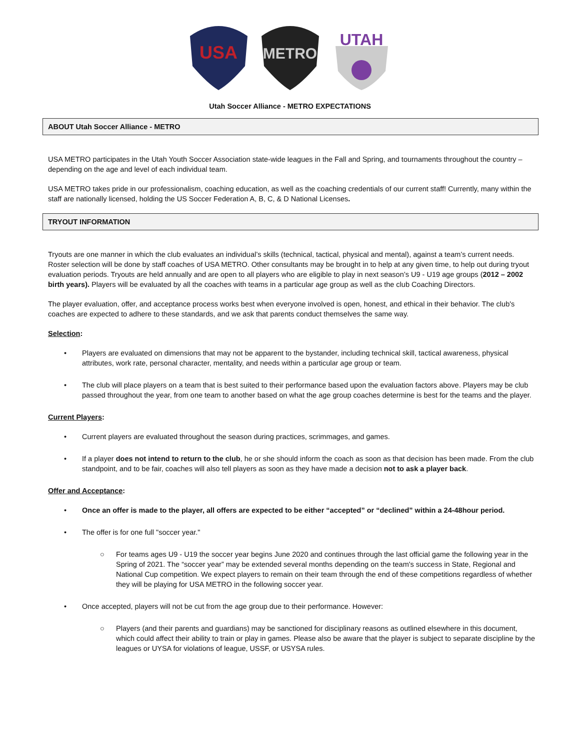USA
METRO
UTAH
Utah Soccer Alliance - METRO EXPECTATIONS
ABOUT Utah Soccer Alliance - METRO
USA METRO participates in the Utah Youth Soccer Association state-wide leagues in the Fall and Spring, and tournaments throughout the country – depending on the age and level of each individual team.
USA METRO takes pride in our professionalism, coaching education, as well as the coaching credentials of our current staff! Currently, many within the staff are nationally licensed, holding the US Soccer Federation A, B, C, & D National Licenses.
TRYOUT INFORMATION
Tryouts are one manner in which the club evaluates an individual’s skills (technical, tactical, physical and mental), against a team’s current needs. Roster selection will be done by staff coaches of USA METRO. Other consultants may be brought in to help at any given time, to help out during tryout evaluation periods. Tryouts are held annually and are open to all players who are eligible to play in next season’s U9 - U19 age groups (2012 – 2002 birth years). Players will be evaluated by all the coaches with teams in a particular age group as well as the club Coaching Directors.
The player evaluation, offer, and acceptance process works best when everyone involved is open, honest, and ethical in their behavior. The club's coaches are expected to adhere to these standards, and we ask that parents conduct themselves the same way.
Selection:
• Players are evaluated on dimensions that may not be apparent to the bystander, including technical skill, tactical awareness, physical attributes, work rate, personal character, mentality, and needs within a particular age group or team.
• The club will place players on a team that is best suited to their performance based upon the evaluation factors above. Players may be club passed throughout the year, from one team to another based on what the age group coaches determine is best for the teams and the player.
Current Players:
• Current players are evaluated throughout the season during practices, scrimmages, and games.
• If a player does not intend to return to the club, he or she should inform the coach as soon as that decision has been made. From the club standpoint, and to be fair, coaches will also tell players as soon as they have made a decision not to ask a player back.
Offer and Acceptance:
• Once an offer is made to the player, all offers are expected to be either “accepted” or “declined” within a 24-48hour period.
• The offer is for one full "soccer year."
○ For teams ages U9 - U19 the soccer year begins June 2020 and continues through the last official game the following year in the Spring of 2021. The “soccer year” may be extended several months depending on the team's success in State, Regional and National Cup competition. We expect players to remain on their team through the end of these competitions regardless of whether they will be playing for USA METRO in the following soccer year.
• Once accepted, players will not be cut from the age group due to their performance. However:
○ Players (and their parents and guardians) may be sanctioned for disciplinary reasons as outlined elsewhere in this document, which could affect their ability to train or play in games. Please also be aware that the player is subject to separate discipline by the leagues or UYSA for violations of league, USSF, or USYSA rules.